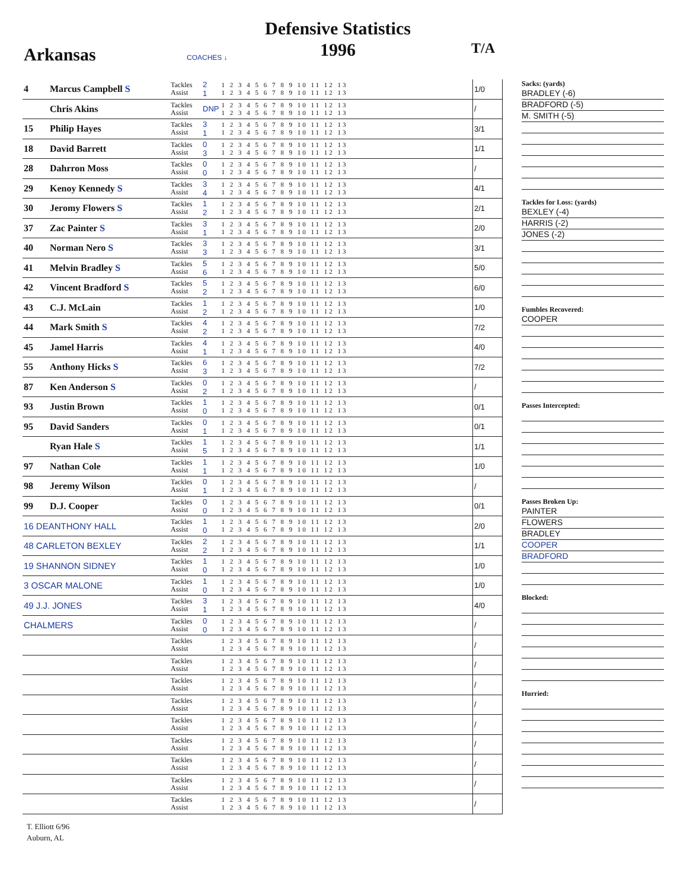Defensive Statistics
1996
Arkansas COACHES ↓
T/A
| 4 | Marcus Campbell S | Tackles Assist | 2 1 | 1 2 3 4 5 6 7 8 9 10 11 12 13 1 2 3 4 5 6 7 8 9 10 11 12 13 | 1/0 |
| | Chris Akins | Tackles Assist | DNP | 1 2 3 4 5 6 7 8 9 10 11 12 13 1 2 3 4 5 6 7 8 9 10 11 12 13 | / |
| 15 | Philip Hayes | Tackles Assist | 3 1 | 1 2 3 4 5 6 7 8 9 10 11 12 13 1 2 3 4 5 6 7 8 9 10 11 12 13 | 3/1 |
| 18 | David Barrett | Tackles Assist | 0 3 | 1 2 3 4 5 6 7 8 9 10 11 12 13 1 2 3 4 5 6 7 8 9 10 11 12 13 | 1/1 |
| 28 | Dahrron Moss | Tackles Assist | 0 0 | 1 2 3 4 5 6 7 8 9 10 11 12 13 1 2 3 4 5 6 7 8 9 10 11 12 13 | / |
| 29 | Kenoy Kennedy S | Tackles Assist | 3 4 | 1 2 3 4 5 6 7 8 9 10 11 12 13 1 2 3 4 5 6 7 8 9 10 11 12 13 | 4/1 |
| 30 | Jeromy Flowers S | Tackles Assist | 1 2 | 1 2 3 4 5 6 7 8 9 10 11 12 13 1 2 3 4 5 6 7 8 9 10 11 12 13 | 2/1 |
| 37 | Zac Painter S | Tackles Assist | 3 1 | 1 2 3 4 5 6 7 8 9 10 11 12 13 1 2 3 4 5 6 7 8 9 10 11 12 13 | 2/0 |
| 40 | Norman Nero S | Tackles Assist | 3 3 | 1 2 3 4 5 6 7 8 9 10 11 12 13 1 2 3 4 5 6 7 8 9 10 11 12 13 | 3/1 |
| 41 | Melvin Bradley S | Tackles Assist | 5 6 | 1 2 3 4 5 6 7 8 9 10 11 12 13 1 2 3 4 5 6 7 8 9 10 11 12 13 | 5/0 |
| 42 | Vincent Bradford S | Tackles Assist | 5 2 | 1 2 3 4 5 6 7 8 9 10 11 12 13 1 2 3 4 5 6 7 8 9 10 11 12 13 | 6/0 |
| 43 | C.J. McLain | Tackles Assist | 1 2 | 1 2 3 4 5 6 7 8 9 10 11 12 13 1 2 3 4 5 6 7 8 9 10 11 12 13 | 1/0 |
| 44 | Mark Smith S | Tackles Assist | 4 2 | 1 2 3 4 5 6 7 8 9 10 11 12 13 1 2 3 4 5 6 7 8 9 10 11 12 13 | 7/2 |
| 45 | Jamel Harris | Tackles Assist | 4 1 | 1 2 3 4 5 6 7 8 9 10 11 12 13 1 2 3 4 5 6 7 8 9 10 11 12 13 | 4/0 |
| 55 | Anthony Hicks S | Tackles Assist | 6 3 | 1 2 3 4 5 6 7 8 9 10 11 12 13 1 2 3 4 5 6 7 8 9 10 11 12 13 | 7/2 |
| 87 | Ken Anderson S | Tackles Assist | 0 2 | 1 2 3 4 5 6 7 8 9 10 11 12 13 1 2 3 4 5 6 7 8 9 10 11 12 13 | / |
| 93 | Justin Brown | Tackles Assist | 1 0 | 1 2 3 4 5 6 7 8 9 10 11 12 13 1 2 3 4 5 6 7 8 9 10 11 12 13 | 0/1 |
| 95 | David Sanders | Tackles Assist | 0 1 | 1 2 3 4 5 6 7 8 9 10 11 12 13 1 2 3 4 5 6 7 8 9 10 11 12 13 | 0/1 |
| | Ryan Hale S | Tackles Assist | 1 5 | 1 2 3 4 5 6 7 8 9 10 11 12 13 1 2 3 4 5 6 7 8 9 10 11 12 13 | 1/1 |
| 97 | Nathan Cole | Tackles Assist | 1 1 | 1 2 3 4 5 6 7 8 9 10 11 12 13 1 2 3 4 5 6 7 8 9 10 11 12 13 | 1/0 |
| 98 | Jeremy Wilson | Tackles Assist | 0 1 | 1 2 3 4 5 6 7 8 9 10 11 12 13 1 2 3 4 5 6 7 8 9 10 11 12 13 | / |
| 99 | D.J. Cooper | Tackles Assist | 0 0 | 1 2 3 4 5 6 7 8 9 10 11 12 13 1 2 3 4 5 6 7 8 9 10 11 12 13 | 0/1 |
| 16 DEANTHONY HALL | | Tackles Assist | 1 0 | 1 2 3 4 5 6 7 8 9 10 11 12 13 1 2 3 4 5 6 7 8 9 10 11 12 13 | 2/0 |
| 48 CARLETON BEXLEY | | Tackles Assist | 2 2 | 1 2 3 4 5 6 7 8 9 10 11 12 13 1 2 3 4 5 6 7 8 9 10 11 12 13 | 1/1 |
| 19 SHANNON SIDNEY | | Tackles Assist | 1 0 | 1 2 3 4 5 6 7 8 9 10 11 12 13 1 2 3 4 5 6 7 8 9 10 11 12 13 | 1/0 |
| 3 OSCAR MALONE | | Tackles Assist | 1 0 | 1 2 3 4 5 6 7 8 9 10 11 12 13 1 2 3 4 5 6 7 8 9 10 11 12 13 | 1/0 |
| 49 J.J. JONES | | Tackles Assist | 3 1 | 1 2 3 4 5 6 7 8 9 10 11 12 13 1 2 3 4 5 6 7 8 9 10 11 12 13 | 4/0 |
| CHALMERS | | Tackles Assist | 0 0 | 1 2 3 4 5 6 7 8 9 10 11 12 13 1 2 3 4 5 6 7 8 9 10 11 12 13 | / |
| | | Tackles Assist | | 1 2 3 4 5 6 7 8 9 10 11 12 13 1 2 3 4 5 6 7 8 9 10 11 12 13 | / |
| | | Tackles Assist | | 1 2 3 4 5 6 7 8 9 10 11 12 13 1 2 3 4 5 6 7 8 9 10 11 12 13 | / |
| | | Tackles Assist | | 1 2 3 4 5 6 7 8 9 10 11 12 13 1 2 3 4 5 6 7 8 9 10 11 12 13 | / |
| | | Tackles Assist | | 1 2 3 4 5 6 7 8 9 10 11 12 13 1 2 3 4 5 6 7 8 9 10 11 12 13 | / |
| | | Tackles Assist | | 1 2 3 4 5 6 7 8 9 10 11 12 13 1 2 3 4 5 6 7 8 9 10 11 12 13 | / |
| | | Tackles Assist | | 1 2 3 4 5 6 7 8 9 10 11 12 13 1 2 3 4 5 6 7 8 9 10 11 12 13 | / |
| | | Tackles Assist | | 1 2 3 4 5 6 7 8 9 10 11 12 13 1 2 3 4 5 6 7 8 9 10 11 12 13 | / |
| | | Tackles Assist | | 1 2 3 4 5 6 7 8 9 10 11 12 13 1 2 3 4 5 6 7 8 9 10 11 12 13 | / |
| | | Tackles Assist | | 1 2 3 4 5 6 7 8 9 10 11 12 13 1 2 3 4 5 6 7 8 9 10 11 12 13 | / |
Sacks: (yards)
BRADLEY (-6)
BRADFORD (-5)
M. SMITH (-5)
Tackles for Loss: (yards)
BEXLEY (-4)
HARRIS (-2)
JONES (-2)
Fumbles Recovered:
COOPER
Passes Intercepted:
Passes Broken Up:
PAINTER
FLOWERS
BRADLEY
COOPER
BRADFORD
Blocked:
Hurried:
T. Elliott 6/96
Auburn, AL